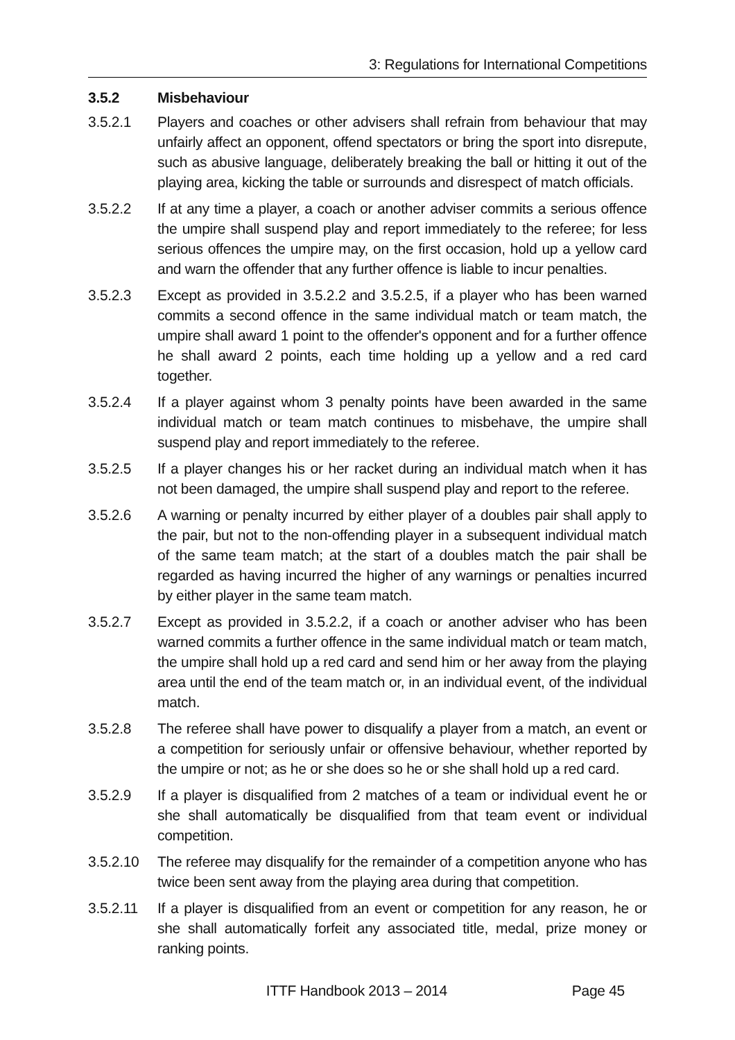3: Regulations for International Competitions
3.5.2 Misbehaviour
3.5.2.1 Players and coaches or other advisers shall refrain from behaviour that may unfairly affect an opponent, offend spectators or bring the sport into disrepute, such as abusive language, deliberately breaking the ball or hitting it out of the playing area, kicking the table or surrounds and disrespect of match officials.
3.5.2.2 If at any time a player, a coach or another adviser commits a serious offence the umpire shall suspend play and report immediately to the referee; for less serious offences the umpire may, on the first occasion, hold up a yellow card and warn the offender that any further offence is liable to incur penalties.
3.5.2.3 Except as provided in 3.5.2.2 and 3.5.2.5, if a player who has been warned commits a second offence in the same individual match or team match, the umpire shall award 1 point to the offender's opponent and for a further offence he shall award 2 points, each time holding up a yellow and a red card together.
3.5.2.4 If a player against whom 3 penalty points have been awarded in the same individual match or team match continues to misbehave, the umpire shall suspend play and report immediately to the referee.
3.5.2.5 If a player changes his or her racket during an individual match when it has not been damaged, the umpire shall suspend play and report to the referee.
3.5.2.6 A warning or penalty incurred by either player of a doubles pair shall apply to the pair, but not to the non-offending player in a subsequent individual match of the same team match; at the start of a doubles match the pair shall be regarded as having incurred the higher of any warnings or penalties incurred by either player in the same team match.
3.5.2.7 Except as provided in 3.5.2.2, if a coach or another adviser who has been warned commits a further offence in the same individual match or team match, the umpire shall hold up a red card and send him or her away from the playing area until the end of the team match or, in an individual event, of the individual match.
3.5.2.8 The referee shall have power to disqualify a player from a match, an event or a competition for seriously unfair or offensive behaviour, whether reported by the umpire or not; as he or she does so he or she shall hold up a red card.
3.5.2.9 If a player is disqualified from 2 matches of a team or individual event he or she shall automatically be disqualified from that team event or individual competition.
3.5.2.10
The referee may disqualify for the remainder of a competition anyone who has twice been sent away from the playing area during that competition.
3.5.2.11
If a player is disqualified from an event or competition for any reason, he or she shall automatically forfeit any associated title, medal, prize money or ranking points.
ITTF Handbook 2013 – 2014 Page 45